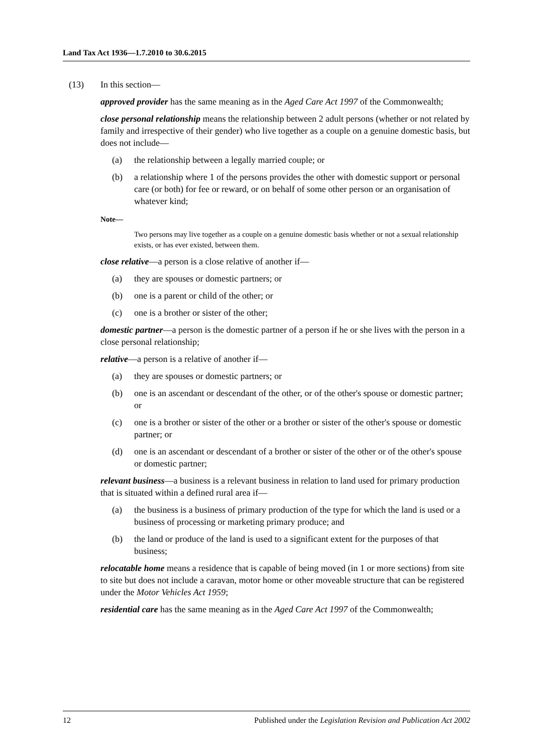Land Tax Act 1936—1.7.2010 to 30.6.2015
(13) In this section—
approved provider has the same meaning as in the Aged Care Act 1997 of the Commonwealth;
close personal relationship means the relationship between 2 adult persons (whether or not related by family and irrespective of their gender) who live together as a couple on a genuine domestic basis, but does not include—
(a) the relationship between a legally married couple; or
(b) a relationship where 1 of the persons provides the other with domestic support or personal care (or both) for fee or reward, or on behalf of some other person or an organisation of whatever kind;
Note—
Two persons may live together as a couple on a genuine domestic basis whether or not a sexual relationship exists, or has ever existed, between them.
close relative—a person is a close relative of another if—
(a) they are spouses or domestic partners; or
(b) one is a parent or child of the other; or
(c) one is a brother or sister of the other;
domestic partner—a person is the domestic partner of a person if he or she lives with the person in a close personal relationship;
relative—a person is a relative of another if—
(a) they are spouses or domestic partners; or
(b) one is an ascendant or descendant of the other, or of the other's spouse or domestic partner; or
(c) one is a brother or sister of the other or a brother or sister of the other's spouse or domestic partner; or
(d) one is an ascendant or descendant of a brother or sister of the other or of the other's spouse or domestic partner;
relevant business—a business is a relevant business in relation to land used for primary production that is situated within a defined rural area if—
(a) the business is a business of primary production of the type for which the land is used or a business of processing or marketing primary produce; and
(b) the land or produce of the land is used to a significant extent for the purposes of that business;
relocatable home means a residence that is capable of being moved (in 1 or more sections) from site to site but does not include a caravan, motor home or other moveable structure that can be registered under the Motor Vehicles Act 1959;
residential care has the same meaning as in the Aged Care Act 1997 of the Commonwealth;
12 Published under the Legislation Revision and Publication Act 2002